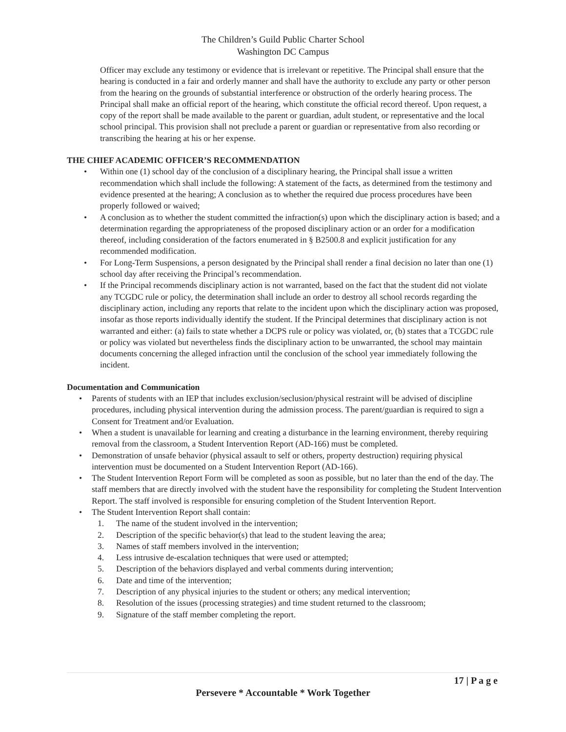The Children’s Guild Public Charter School
Washington DC Campus
Officer may exclude any testimony or evidence that is irrelevant or repetitive. The Principal shall ensure that the hearing is conducted in a fair and orderly manner and shall have the authority to exclude any party or other person from the hearing on the grounds of substantial interference or obstruction of the orderly hearing process. The Principal shall make an official report of the hearing, which constitute the official record thereof. Upon request, a copy of the report shall be made available to the parent or guardian, adult student, or representative and the local school principal. This provision shall not preclude a parent or guardian or representative from also recording or transcribing the hearing at his or her expense.
THE CHIEF ACADEMIC OFFICER’S RECOMMENDATION
• Within one (1) school day of the conclusion of a disciplinary hearing, the Principal shall issue a written recommendation which shall include the following: A statement of the facts, as determined from the testimony and evidence presented at the hearing; A conclusion as to whether the required due process procedures have been properly followed or waived;
• A conclusion as to whether the student committed the infraction(s) upon which the disciplinary action is based; and a determination regarding the appropriateness of the proposed disciplinary action or an order for a modification thereof, including consideration of the factors enumerated in § B2500.8 and explicit justification for any recommended modification.
• For Long-Term Suspensions, a person designated by the Principal shall render a final decision no later than one (1) school day after receiving the Principal’s recommendation.
• If the Principal recommends disciplinary action is not warranted, based on the fact that the student did not violate any TCGDC rule or policy, the determination shall include an order to destroy all school records regarding the disciplinary action, including any reports that relate to the incident upon which the disciplinary action was proposed, insofar as those reports individually identify the student. If the Principal determines that disciplinary action is not warranted and either: (a) fails to state whether a DCPS rule or policy was violated, or, (b) states that a TCGDC rule or policy was violated but nevertheless finds the disciplinary action to be unwarranted, the school may maintain documents concerning the alleged infraction until the conclusion of the school year immediately following the incident.
Documentation and Communication
• Parents of students with an IEP that includes exclusion/seclusion/physical restraint will be advised of discipline procedures, including physical intervention during the admission process. The parent/guardian is required to sign a Consent for Treatment and/or Evaluation.
• When a student is unavailable for learning and creating a disturbance in the learning environment, thereby requiring removal from the classroom, a Student Intervention Report (AD-166) must be completed.
• Demonstration of unsafe behavior (physical assault to self or others, property destruction) requiring physical intervention must be documented on a Student Intervention Report (AD-166).
• The Student Intervention Report Form will be completed as soon as possible, but no later than the end of the day. The staff members that are directly involved with the student have the responsibility for completing the Student Intervention Report. The staff involved is responsible for ensuring completion of the Student Intervention Report.
• The Student Intervention Report shall contain:
1. The name of the student involved in the intervention;
2. Description of the specific behavior(s) that lead to the student leaving the area;
3. Names of staff members involved in the intervention;
4. Less intrusive de-escalation techniques that were used or attempted;
5. Description of the behaviors displayed and verbal comments during intervention;
6. Date and time of the intervention;
7. Description of any physical injuries to the student or others; any medical intervention;
8. Resolution of the issues (processing strategies) and time student returned to the classroom;
9. Signature of the staff member completing the report.
17 | P a g e
Persevere * Accountable * Work Together